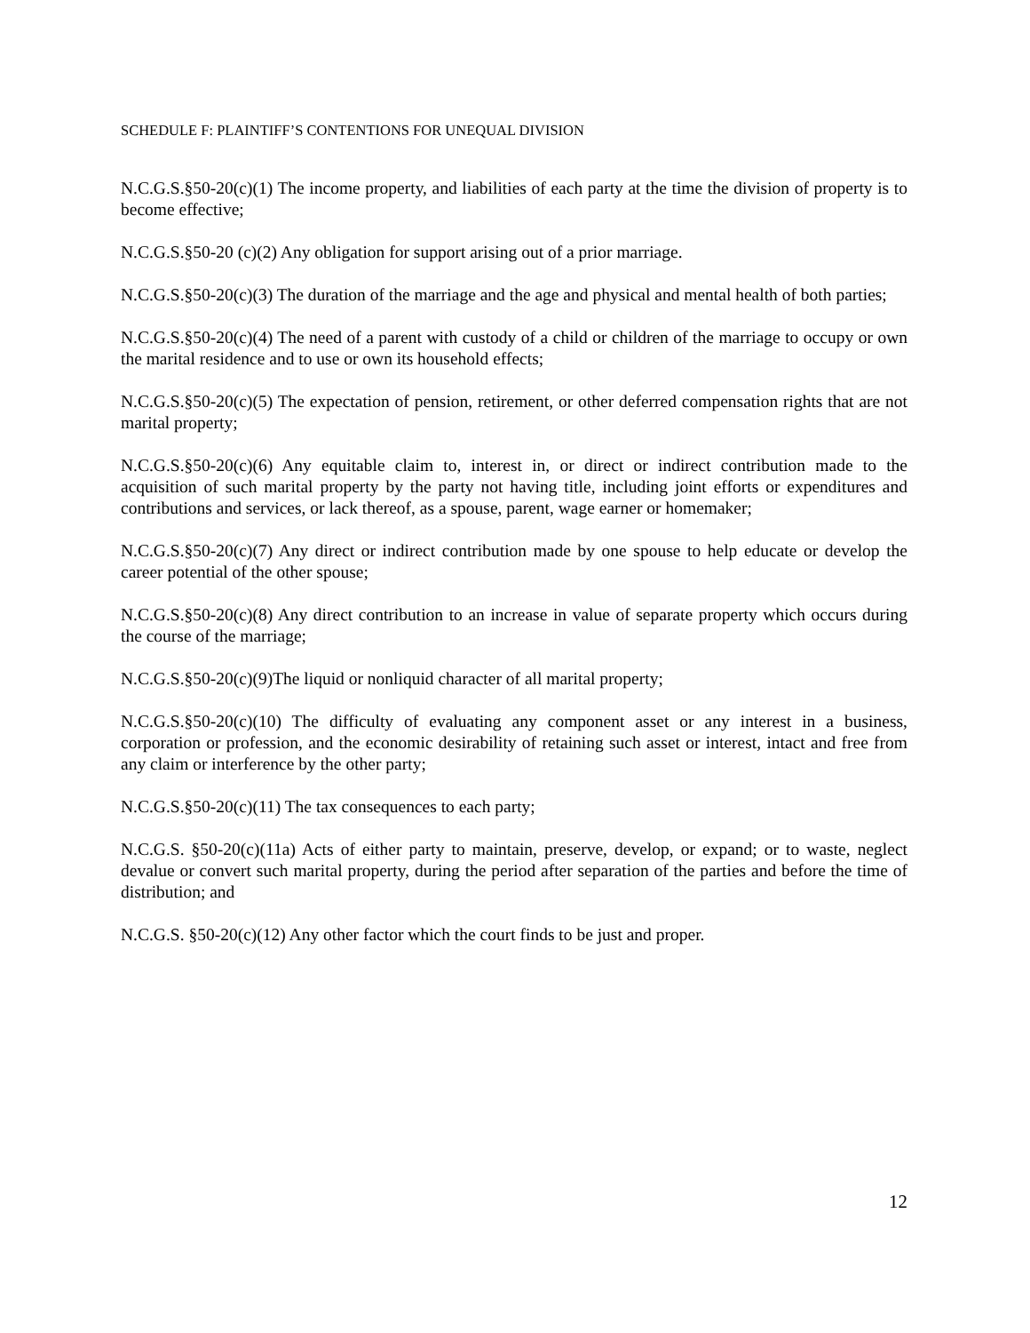SCHEDULE F: PLAINTIFF’S CONTENTIONS FOR UNEQUAL DIVISION
N.C.G.S.§50-20(c)(1) The income property, and liabilities of each party at the time the division of property is to become effective;
N.C.G.S.§50-20 (c)(2) Any obligation for support arising out of a prior marriage.
N.C.G.S.§50-20(c)(3) The duration of the marriage and the age and physical and mental health of both parties;
N.C.G.S.§50-20(c)(4) The need of a parent with custody of a child or children of the marriage to occupy or own the marital residence and to use or own its household effects;
N.C.G.S.§50-20(c)(5) The expectation of pension, retirement, or other deferred compensation rights that are not marital property;
N.C.G.S.§50-20(c)(6) Any equitable claim to, interest in, or direct or indirect contribution made to the acquisition of such marital property by the party not having title, including joint efforts or expenditures and contributions and services, or lack thereof, as a spouse, parent, wage earner or homemaker;
N.C.G.S.§50-20(c)(7) Any direct or indirect contribution made by one spouse to help educate or develop the career potential of the other spouse;
N.C.G.S.§50-20(c)(8) Any direct contribution to an increase in value of separate property which occurs during the course of the marriage;
N.C.G.S.§50-20(c)(9)The liquid or nonliquid character of all marital property;
N.C.G.S.§50-20(c)(10) The difficulty of evaluating any component asset or any interest in a business, corporation or profession, and the economic desirability of retaining such asset or interest, intact and free from any claim or interference by the other party;
N.C.G.S.§50-20(c)(11) The tax consequences to each party;
N.C.G.S. §50-20(c)(11a) Acts of either party to maintain, preserve, develop, or expand; or to waste, neglect devalue or convert such marital property, during the period after separation of the parties and before the time of distribution; and
N.C.G.S. §50-20(c)(12) Any other factor which the court finds to be just and proper.
12